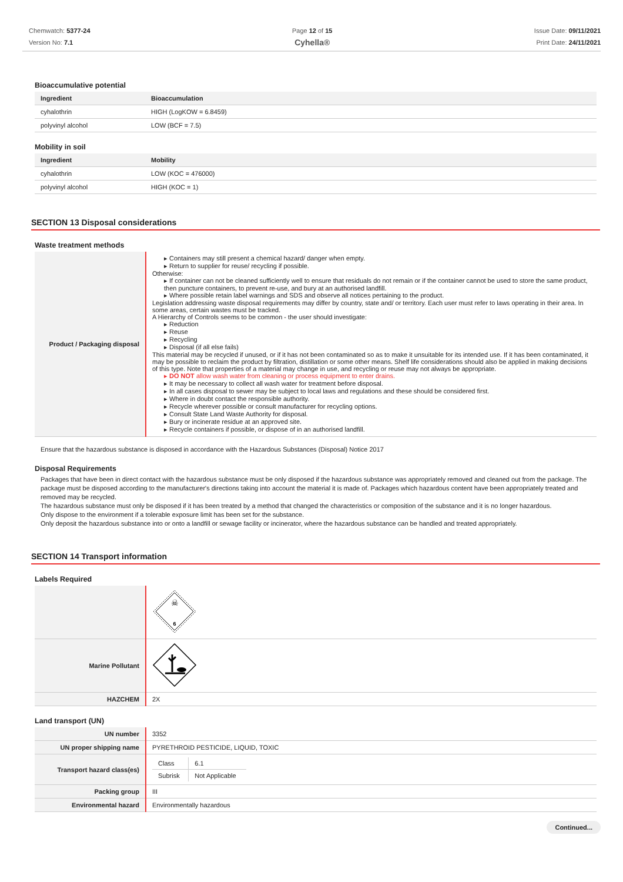Chemwatch: 5377-24
Version No: 7.1
Page 12 of 15
Cyhella®
Issue Date: 09/11/2021
Print Date: 24/11/2021
Bioaccumulative potential
| Ingredient | Bioaccumulation |
| --- | --- |
| cyhalothrin | HIGH (LogKOW = 6.8459) |
| polyvinyl alcohol | LOW (BCF = 7.5) |
Mobility in soil
| Ingredient | Mobility |
| --- | --- |
| cyhalothrin | LOW (KOC = 476000) |
| polyvinyl alcohol | HIGH (KOC = 1) |
SECTION 13 Disposal considerations
Waste treatment methods
| Product / Packaging disposal | ▸ Containers may still present a chemical hazard/ danger when empty. ▸ Return to supplier for reuse/ recycling if possible. Otherwise: ▸ If container can not be cleaned sufficiently well to ensure that residuals do not remain or if the container cannot be used to store the same product, then puncture containers, to prevent re-use, and bury at an authorised landfill. ▸ Where possible retain label warnings and SDS and observe all notices pertaining to the product. Legislation addressing waste disposal requirements may differ by country, state and/ or territory. Each user must refer to laws operating in their area. In some areas, certain wastes must be tracked. A Hierarchy of Controls seems to be common - the user should investigate: ▸ Reduction ▸ Reuse ▸ Recycling ▸ Disposal (if all else fails) This material may be recycled if unused, or if it has not been contaminated so as to make it unsuitable for its intended use. If it has been contaminated, it may be possible to reclaim the product by filtration, distillation or some other means. Shelf life considerations should also be applied in making decisions of this type. Note that properties of a material may change in use, and recycling or reuse may not always be appropriate. ▸ DO NOT allow wash water from cleaning or process equipment to enter drains. ▸ It may be necessary to collect all wash water for treatment before disposal. ▸ In all cases disposal to sewer may be subject to local laws and regulations and these should be considered first. ▸ Where in doubt contact the responsible authority. ▸ Recycle wherever possible or consult manufacturer for recycling options. ▸ Consult State Land Waste Authority for disposal. ▸ Bury or incinerate residue at an approved site. ▸ Recycle containers if possible, or dispose of in an authorised landfill. |
Ensure that the hazardous substance is disposed in accordance with the Hazardous Substances (Disposal) Notice 2017
Disposal Requirements
Packages that have been in direct contact with the hazardous substance must be only disposed if the hazardous substance was appropriately removed and cleaned out from the package. The package must be disposed according to the manufacturer's directions taking into account the material it is made of. Packages which hazardous content have been appropriately treated and removed may be recycled.
The hazardous substance must only be disposed if it has been treated by a method that changed the characteristics or composition of the substance and it is no longer hazardous.
Only dispose to the environment if a tolerable exposure limit has been set for the substance.
Only deposit the hazardous substance into or onto a landfill or sewage facility or incinerator, where the hazardous substance can be handled and treated appropriately.
SECTION 14 Transport information
Labels Required
| | ☠ 6 |
| Marine Pollutant | |
| HAZCHEM | 2X |
Land transport (UN)
| UN number | 3352 |
| UN proper shipping name | PYRETHROID PESTICIDE, LIQUID, TOXIC |
| Transport hazard class(es) | / Class / 6.1 / / Subrisk / Not Applicable / |
| Packing group | III |
| Environmental hazard | Environmentally hazardous |
Continued...